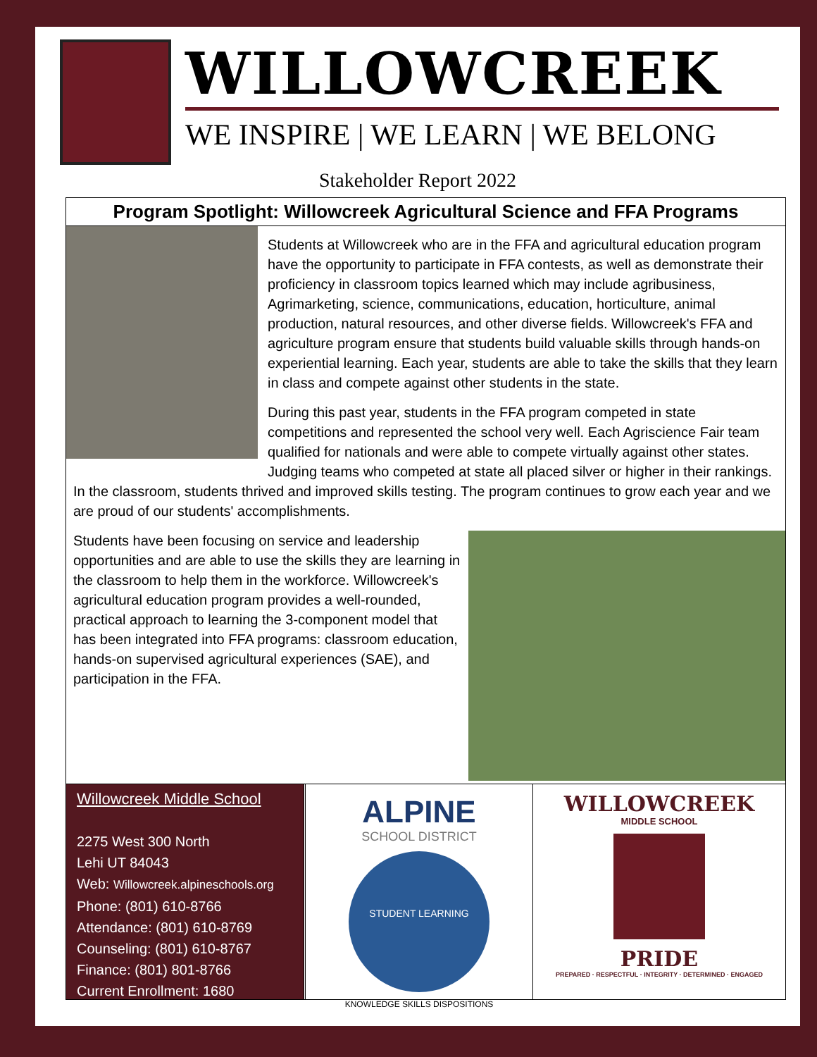WILLOWCREEK
WE INSPIRE | WE LEARN | WE BELONG
Stakeholder Report 2022
Program Spotlight: Willowcreek Agricultural Science and FFA Programs
Students at Willowcreek who are in the FFA and agricultural education program have the opportunity to participate in FFA contests, as well as demonstrate their proficiency in classroom topics learned which may include agribusiness, Agrimarketing, science, communications, education, horticulture, animal production, natural resources, and other diverse fields. Willowcreek's FFA and agriculture program ensure that students build valuable skills through hands-on experiential learning. Each year, students are able to take the skills that they learn in class and compete against other students in the state.
During this past year, students in the FFA program competed in state competitions and represented the school very well. Each Agriscience Fair team qualified for nationals and were able to compete virtually against other states. Judging teams who competed at state all placed silver or higher in their rankings. In the classroom, students thrived and improved skills testing. The program continues to grow each year and we are proud of our students' accomplishments.
Students have been focusing on service and leadership opportunities and are able to use the skills they are learning in the classroom to help them in the workforce. Willowcreek's agricultural education program provides a well-rounded, practical approach to learning the 3-component model that has been integrated into FFA programs: classroom education, hands-on supervised agricultural experiences (SAE), and participation in the FFA.
Willowcreek Middle School
2275 West 300 North
Lehi UT 84043
Web: Willowcreek.alpineschools.org
Phone: (801) 610-8766
Attendance: (801) 610-8769
Counseling: (801) 610-8767
Finance: (801) 801-8766
Current Enrollment: 1680
ALPINE
SCHOOL DISTRICT
STUDENT LEARNING
KNOWLEDGE SKILLS DISPOSITIONS
WILLOWCREEK
MIDDLE SCHOOL
PRIDE
PREPARED · RESPECTFUL · INTEGRITY · DETERMINED · ENGAGED